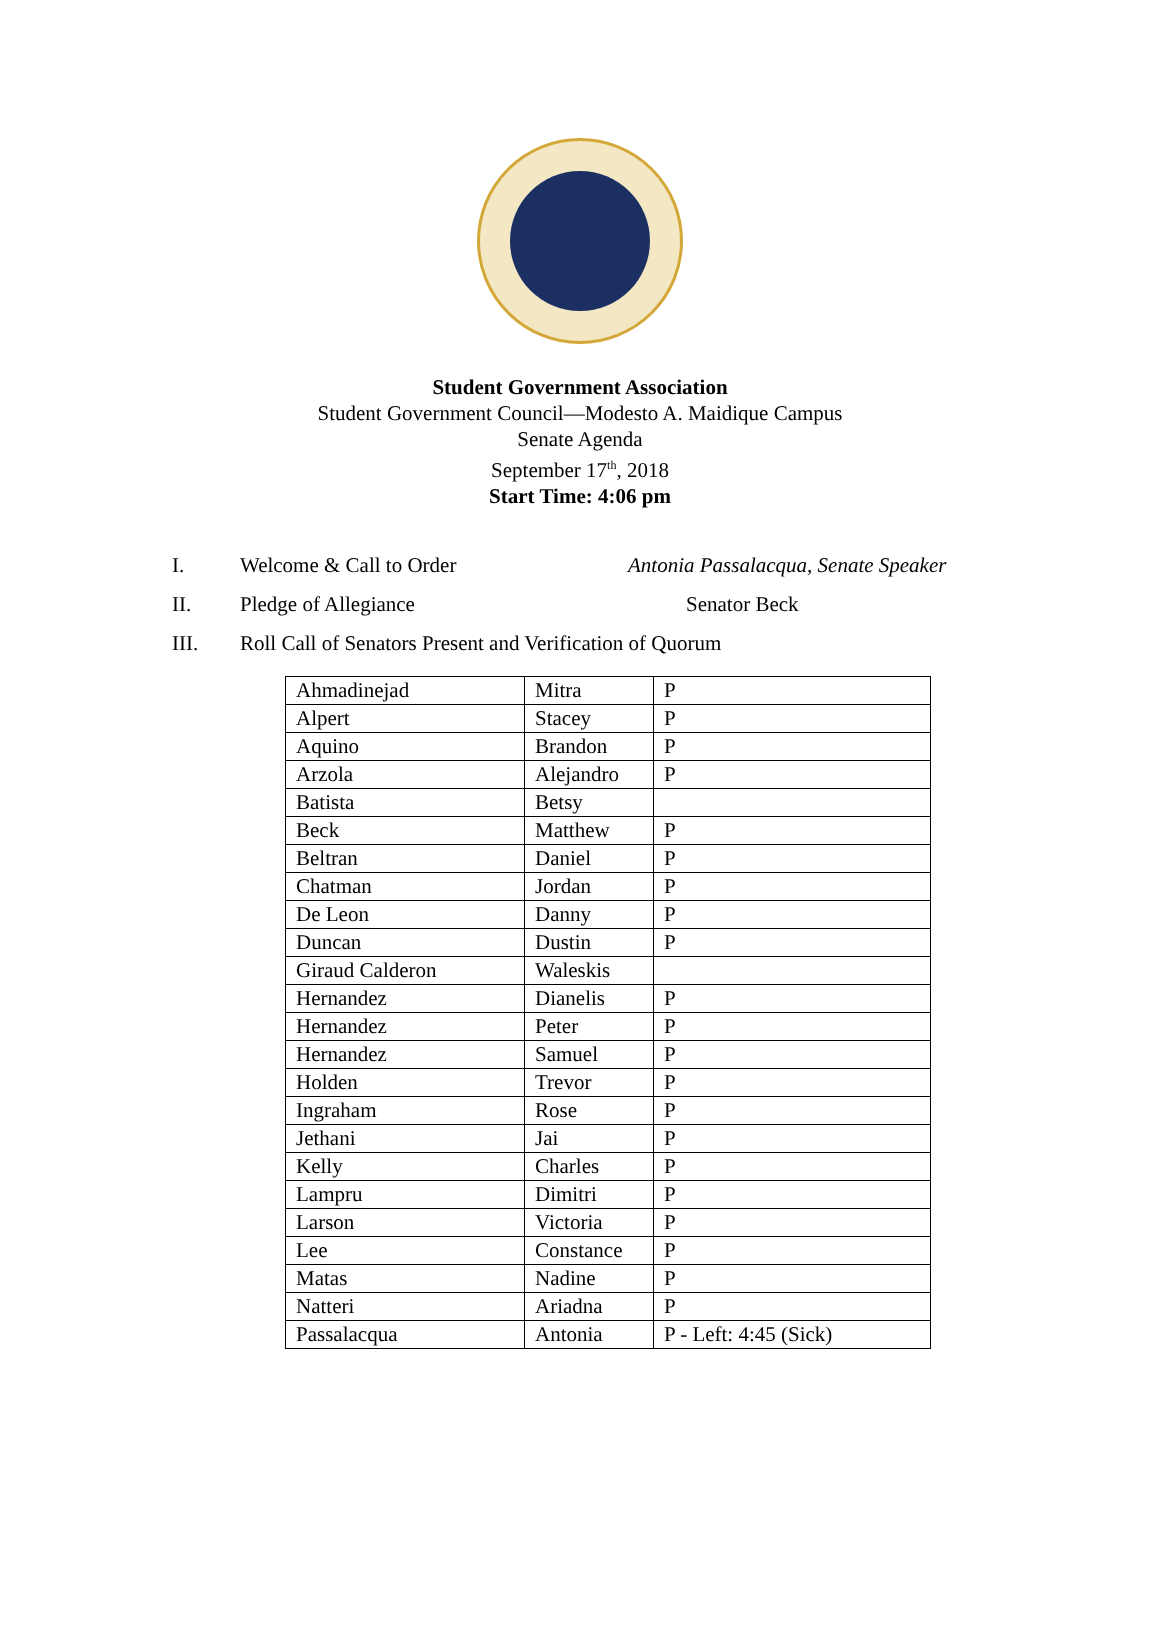Student Government Association
Student Government Council—Modesto A. Maidique Campus
Senate Agenda
September 17<sup>th</sup>, 2018
Start Time: 4:06 pm
I. Welcome & Call to Order Antonia Passalacqua, Senate Speaker
II. Pledge of Allegiance Senator Beck
III. Roll Call of Senators Present and Verification of Quorum
| Ahmadinejad | Mitra | P |
| Alpert | Stacey | P |
| Aquino | Brandon | P |
| Arzola | Alejandro | P |
| Batista | Betsy | |
| Beck | Matthew | P |
| Beltran | Daniel | P |
| Chatman | Jordan | P |
| De Leon | Danny | P |
| Duncan | Dustin | P |
| Giraud Calderon | Waleskis | |
| Hernandez | Dianelis | P |
| Hernandez | Peter | P |
| Hernandez | Samuel | P |
| Holden | Trevor | P |
| Ingraham | Rose | P |
| Jethani | Jai | P |
| Kelly | Charles | P |
| Lampru | Dimitri | P |
| Larson | Victoria | P |
| Lee | Constance | P |
| Matas | Nadine | P |
| Natteri | Ariadna | P |
| Passalacqua | Antonia | P - Left: 4:45 (Sick) |